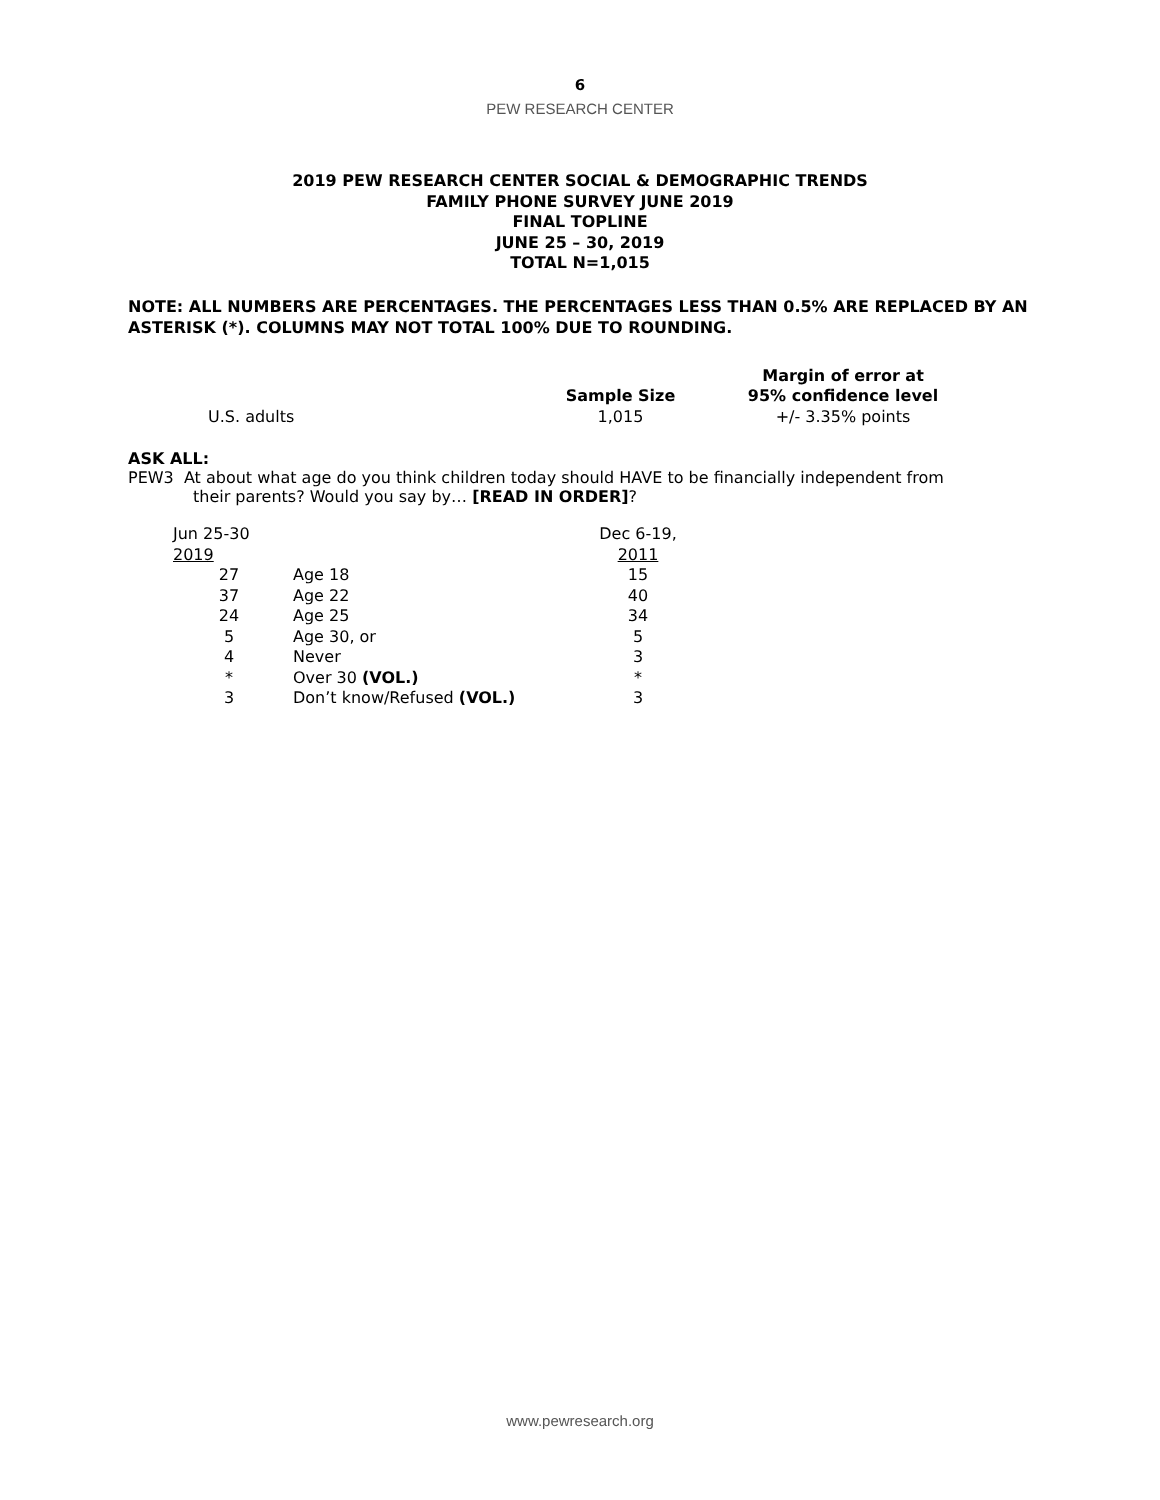6
PEW RESEARCH CENTER
2019 PEW RESEARCH CENTER SOCIAL & DEMOGRAPHIC TRENDS
FAMILY PHONE SURVEY JUNE 2019
FINAL TOPLINE
JUNE 25 – 30, 2019
TOTAL N=1,015
NOTE: ALL NUMBERS ARE PERCENTAGES. THE PERCENTAGES LESS THAN 0.5% ARE REPLACED BY AN ASTERISK (*). COLUMNS MAY NOT TOTAL 100% DUE TO ROUNDING.
| | Sample Size | Margin of error at 95% confidence level |
| --- | --- | --- |
| U.S. adults | 1,015 | +/- 3.35% points |
ASK ALL:
PEW3 At about what age do you think children today should HAVE to be financially independent from
their parents? Would you say by… [READ IN ORDER]?
| Jun 25-30 2019 | | Dec 6-19, 2011 |
| 27 | Age 18 | 15 |
| 37 | Age 22 | 40 |
| 24 | Age 25 | 34 |
| 5 | Age 30, or | 5 |
| 4 | Never | 3 |
| * | Over 30 (VOL.) | * |
| 3 | Don’t know/Refused (VOL.) | 3 |
www.pewresearch.org